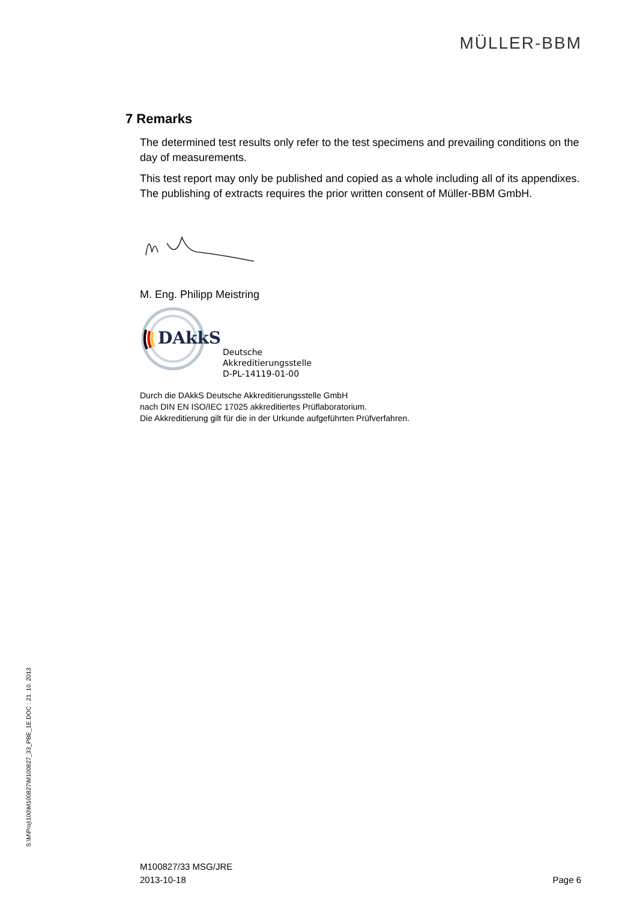MÜLLER-BBM
7 Remarks
The determined test results only refer to the test specimens and prevailing conditions on the day of measurements.
This test report may only be published and copied as a whole including all of its appendixes. The publishing of extracts requires the prior written consent of Müller-BBM GmbH.
M. Eng. Philipp Meistring
DAkkS
Deutsche
Akkreditierungsstelle
D-PL-14119-01-00
Durch die DAkkS Deutsche Akkreditierungsstelle GmbH
nach DIN EN ISO/IEC 17025 akkreditiertes Prüflaboratorium.
Die Akkreditierung gilt für die in der Urkunde aufgeführten Prüfverfahren.
S:\M\Proj\100\M100827\M100827_33_PBE_1E.DOC : 21. 10. 2013
M100827/33 MSG/JRE
2013-10-18
Page 6